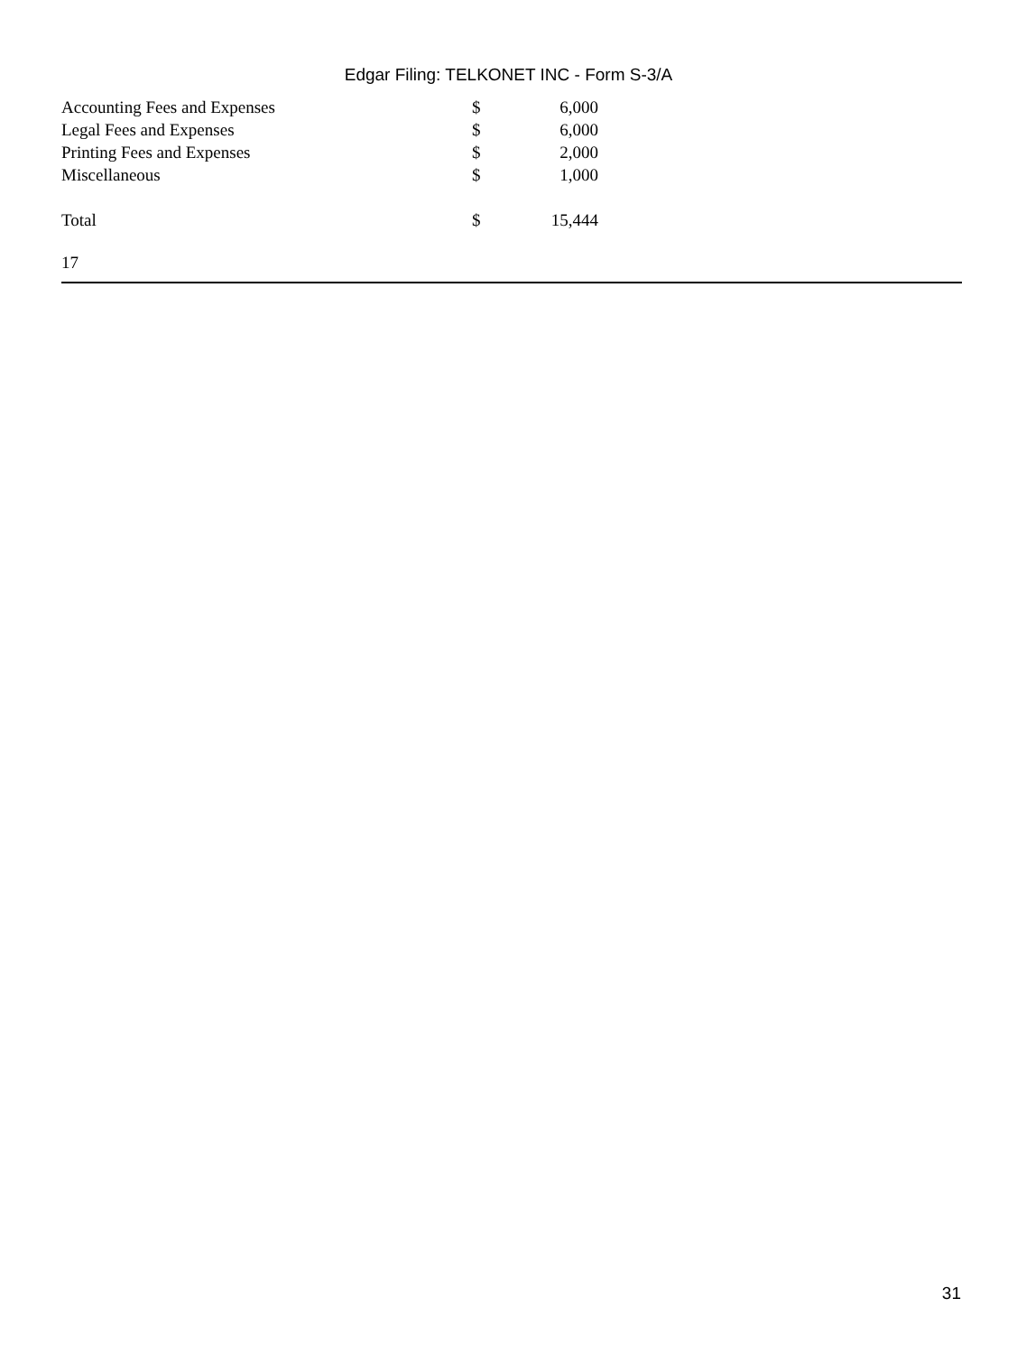Edgar Filing: TELKONET INC - Form S-3/A
| Accounting Fees and Expenses | $ | 6,000 |
| Legal Fees and Expenses | $ | 6,000 |
| Printing Fees and Expenses | $ | 2,000 |
| Miscellaneous | $ | 1,000 |
| Total | $ | 15,444 |
17
31